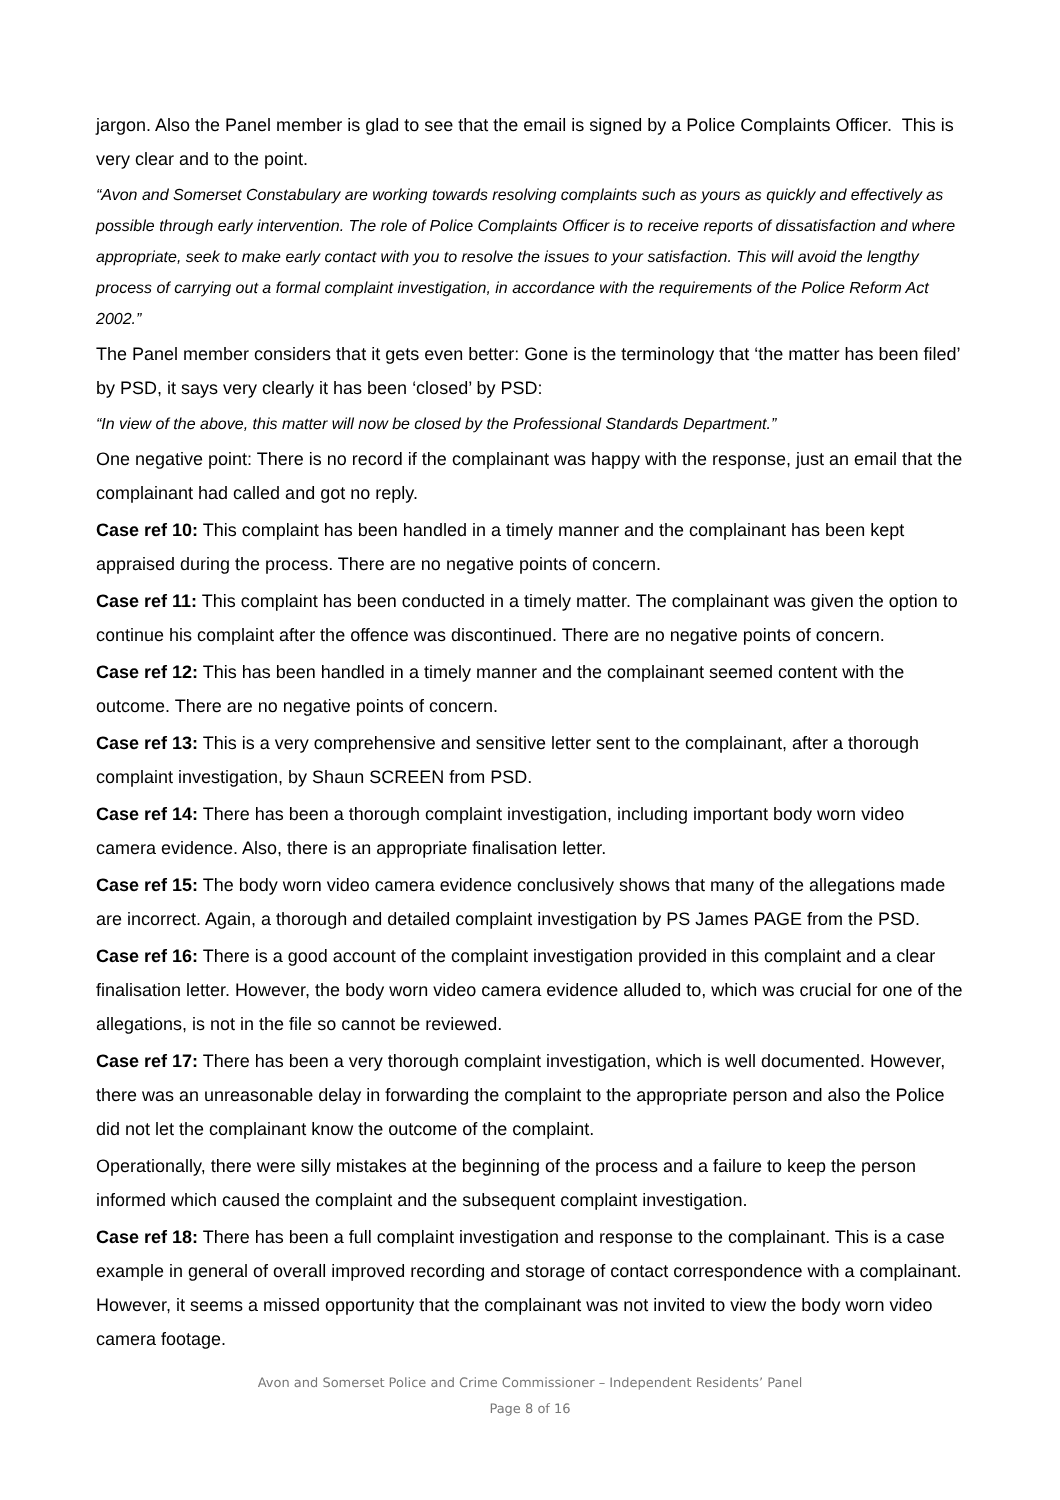jargon. Also the Panel member is glad to see that the email is signed by a Police Complaints Officer. This is very clear and to the point.
“Avon and Somerset Constabulary are working towards resolving complaints such as yours as quickly and effectively as possible through early intervention. The role of Police Complaints Officer is to receive reports of dissatisfaction and where appropriate, seek to make early contact with you to resolve the issues to your satisfaction. This will avoid the lengthy process of carrying out a formal complaint investigation, in accordance with the requirements of the Police Reform Act 2002.”
The Panel member considers that it gets even better: Gone is the terminology that ‘the matter has been filed’ by PSD, it says very clearly it has been ‘closed’ by PSD:
“In view of the above, this matter will now be closed by the Professional Standards Department.”
One negative point: There is no record if the complainant was happy with the response, just an email that the complainant had called and got no reply.
Case ref 10: This complaint has been handled in a timely manner and the complainant has been kept appraised during the process. There are no negative points of concern.
Case ref 11: This complaint has been conducted in a timely matter. The complainant was given the option to continue his complaint after the offence was discontinued. There are no negative points of concern.
Case ref 12: This has been handled in a timely manner and the complainant seemed content with the outcome. There are no negative points of concern.
Case ref 13: This is a very comprehensive and sensitive letter sent to the complainant, after a thorough complaint investigation, by Shaun SCREEN from PSD.
Case ref 14: There has been a thorough complaint investigation, including important body worn video camera evidence. Also, there is an appropriate finalisation letter.
Case ref 15: The body worn video camera evidence conclusively shows that many of the allegations made are incorrect. Again, a thorough and detailed complaint investigation by PS James PAGE from the PSD.
Case ref 16: There is a good account of the complaint investigation provided in this complaint and a clear finalisation letter. However, the body worn video camera evidence alluded to, which was crucial for one of the allegations, is not in the file so cannot be reviewed.
Case ref 17: There has been a very thorough complaint investigation, which is well documented. However, there was an unreasonable delay in forwarding the complaint to the appropriate person and also the Police did not let the complainant know the outcome of the complaint.
Operationally, there were silly mistakes at the beginning of the process and a failure to keep the person informed which caused the complaint and the subsequent complaint investigation.
Case ref 18: There has been a full complaint investigation and response to the complainant. This is a case example in general of overall improved recording and storage of contact correspondence with a complainant. However, it seems a missed opportunity that the complainant was not invited to view the body worn video camera footage.
Avon and Somerset Police and Crime Commissioner – Independent Residents’ Panel
Page 8 of 16